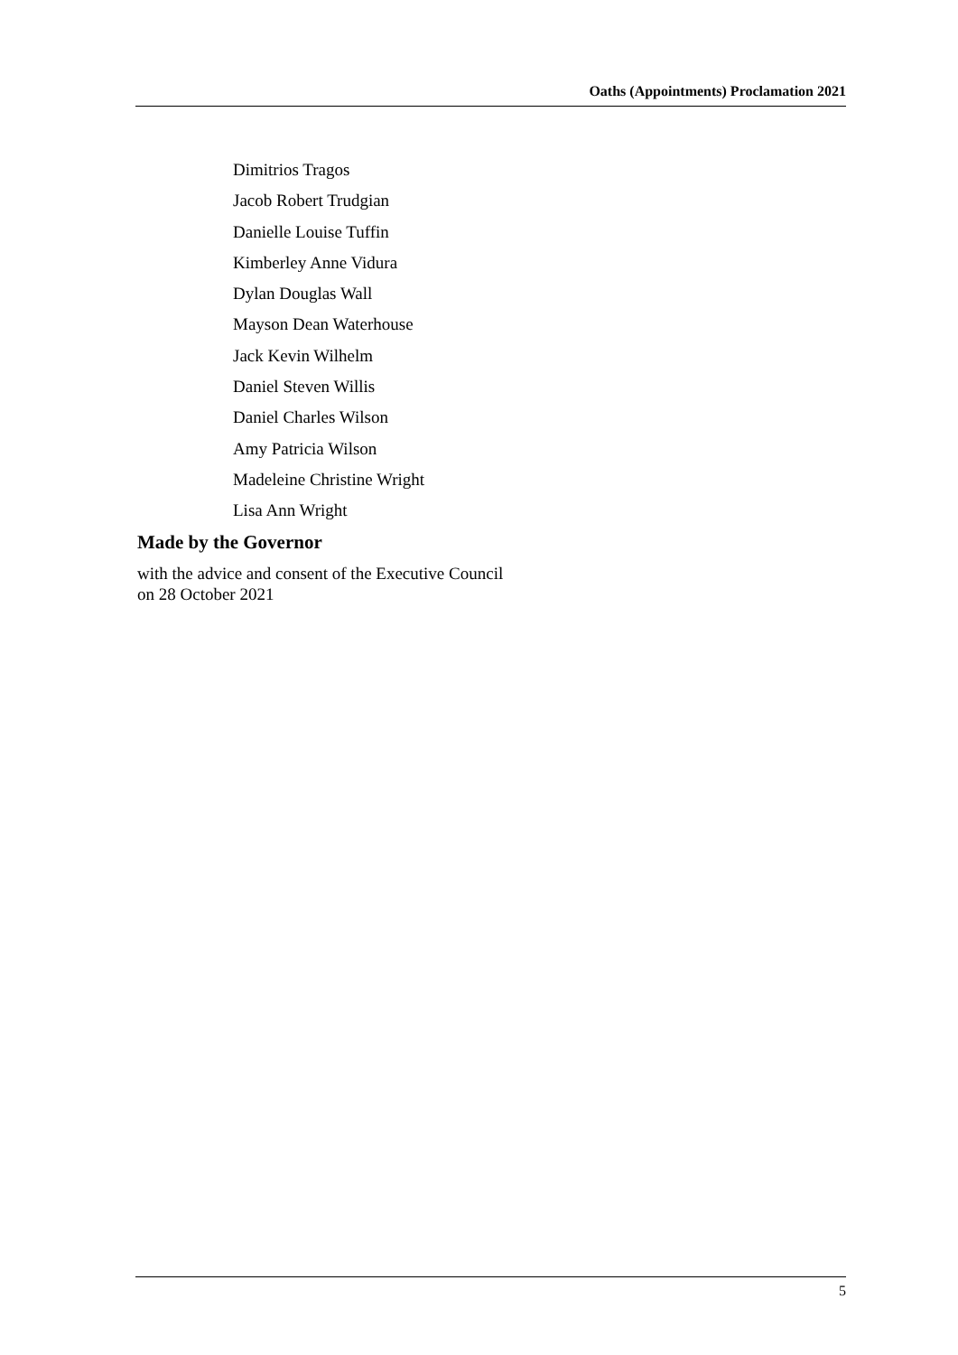Oaths (Appointments) Proclamation 2021
Dimitrios Tragos
Jacob Robert Trudgian
Danielle Louise Tuffin
Kimberley Anne Vidura
Dylan Douglas Wall
Mayson Dean Waterhouse
Jack Kevin Wilhelm
Daniel Steven Willis
Daniel Charles Wilson
Amy Patricia Wilson
Madeleine Christine Wright
Lisa Ann Wright
Made by the Governor
with the advice and consent of the Executive Council
on 28 October 2021
5